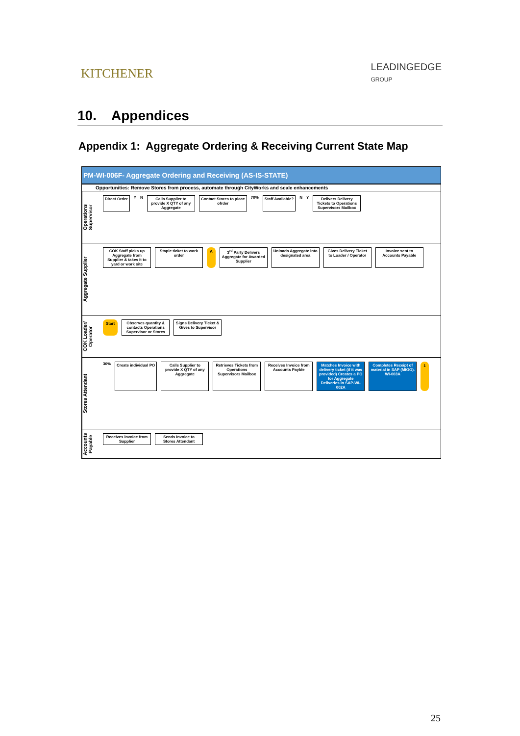KITCHENER
LEADINGEDGE
GROUP
10. Appendices
Appendix 1: Aggregate Ordering & Receiving Current State Map
PM-WI-006F- Aggregate Ordering and Receiving (AS-IS-STATE)
Opportunities: Remove Stores from process, automate through CityWorks and scale enhancements
Operations Supervisor
Direct Order
Y N
Calls Supplier to provide X QTY of any Aggregate
Contact Stores to place ofrder
70%
Staff Available?
N Y
Delivers Delivery Tickets to Operations Supervisors Mailbox
Aggregate Supplier
COK Staff picks up Aggregate from Supplier & takes it to yard or work site
Staple ticket to work order
A
3<sup>rd</sup> Party Delivers Aggregate for Awarded Supplier
Unloads Aggregate into designated area
Gives Delivery Ticket to Loader / Operator
Invoice sent to Accounts Payable
COK Loader/ Operator
Start
Observes quantity & contacts Operations Supervisor or Stores
Signs Delivery Ticket & Gives to Supervisor
Stores Attendant
30%
Create individual PO
Calls Supplier to provide X QTY of any Aggregate
Retrieves Tickets from Operations Supervisors Mailbox
Receives Invoice from Accounts Payble
Matches Invoice with delivery ticket (if it was provided) Creates a PO for Aggregate Deliveries in SAP-WI-002A
Completes Receipt of material in SAP (MIGO). WI-003A
1
Accounts Payable
Receives invoice from Supplier
Sends Invoice to Stores Attendant
25